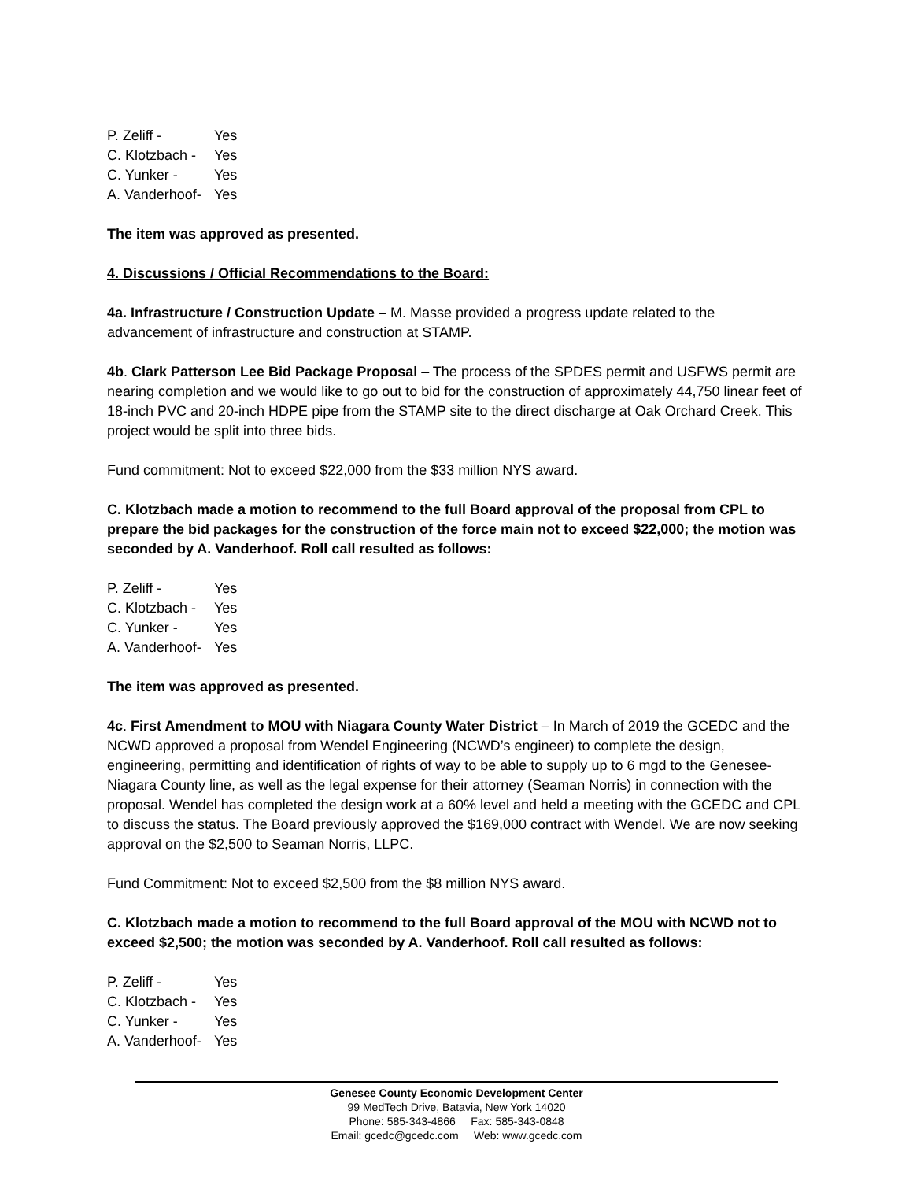P. Zeliff - Yes
C. Klotzbach - Yes
C. Yunker - Yes
A. Vanderhoof- Yes
The item was approved as presented.
4. Discussions / Official Recommendations to the Board:
4a. Infrastructure / Construction Update – M. Masse provided a progress update related to the advancement of infrastructure and construction at STAMP.
4b. Clark Patterson Lee Bid Package Proposal – The process of the SPDES permit and USFWS permit are nearing completion and we would like to go out to bid for the construction of approximately 44,750 linear feet of 18-inch PVC and 20-inch HDPE pipe from the STAMP site to the direct discharge at Oak Orchard Creek. This project would be split into three bids.
Fund commitment: Not to exceed $22,000 from the $33 million NYS award.
C. Klotzbach made a motion to recommend to the full Board approval of the proposal from CPL to prepare the bid packages for the construction of the force main not to exceed $22,000; the motion was seconded by A. Vanderhoof. Roll call resulted as follows:
P. Zeliff - Yes
C. Klotzbach - Yes
C. Yunker - Yes
A. Vanderhoof- Yes
The item was approved as presented.
4c. First Amendment to MOU with Niagara County Water District – In March of 2019 the GCEDC and the NCWD approved a proposal from Wendel Engineering (NCWD’s engineer) to complete the design, engineering, permitting and identification of rights of way to be able to supply up to 6 mgd to the Genesee-Niagara County line, as well as the legal expense for their attorney (Seaman Norris) in connection with the proposal. Wendel has completed the design work at a 60% level and held a meeting with the GCEDC and CPL to discuss the status. The Board previously approved the $169,000 contract with Wendel. We are now seeking approval on the $2,500 to Seaman Norris, LLPC.
Fund Commitment: Not to exceed $2,500 from the $8 million NYS award.
C. Klotzbach made a motion to recommend to the full Board approval of the MOU with NCWD not to exceed $2,500; the motion was seconded by A. Vanderhoof. Roll call resulted as follows:
P. Zeliff - Yes
C. Klotzbach - Yes
C. Yunker - Yes
A. Vanderhoof- Yes
Genesee County Economic Development Center
99 MedTech Drive, Batavia, New York 14020
Phone: 585-343-4866 Fax: 585-343-0848
Email: gcedc@gcedc.com Web: www.gcedc.com